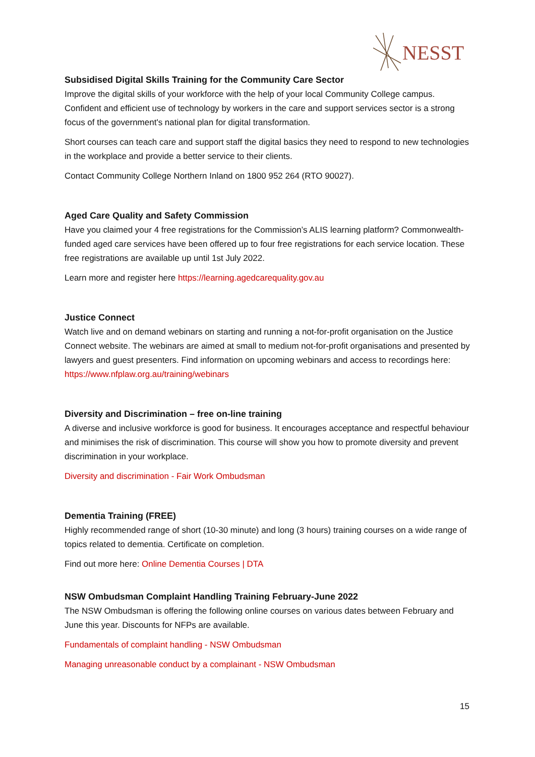NESST
Subsidised Digital Skills Training for the Community Care Sector
Improve the digital skills of your workforce with the help of your local Community College campus. Confident and efficient use of technology by workers in the care and support services sector is a strong focus of the government's national plan for digital transformation.
Short courses can teach care and support staff the digital basics they need to respond to new technologies in the workplace and provide a better service to their clients.
Contact Community College Northern Inland on 1800 952 264 (RTO 90027).
Aged Care Quality and Safety Commission
Have you claimed your 4 free registrations for the Commission’s ALIS learning platform? Commonwealth-funded aged care services have been offered up to four free registrations for each service location. These free registrations are available up until 1st July 2022.
Learn more and register here https://learning.agedcarequality.gov.au
Justice Connect
Watch live and on demand webinars on starting and running a not-for-profit organisation on the Justice Connect website. The webinars are aimed at small to medium not-for-profit organisations and presented by lawyers and guest presenters. Find information on upcoming webinars and access to recordings here: https://www.nfplaw.org.au/training/webinars
Diversity and Discrimination – free on-line training
A diverse and inclusive workforce is good for business. It encourages acceptance and respectful behaviour and minimises the risk of discrimination. This course will show you how to promote diversity and prevent discrimination in your workplace.
Diversity and discrimination - Fair Work Ombudsman
Dementia Training (FREE)
Highly recommended range of short (10-30 minute) and long (3 hours) training courses on a wide range of topics related to dementia. Certificate on completion.
Find out more here: Online Dementia Courses | DTA
NSW Ombudsman Complaint Handling Training February-June 2022
The NSW Ombudsman is offering the following online courses on various dates between February and June this year. Discounts for NFPs are available.
Fundamentals of complaint handling - NSW Ombudsman
Managing unreasonable conduct by a complainant - NSW Ombudsman
15